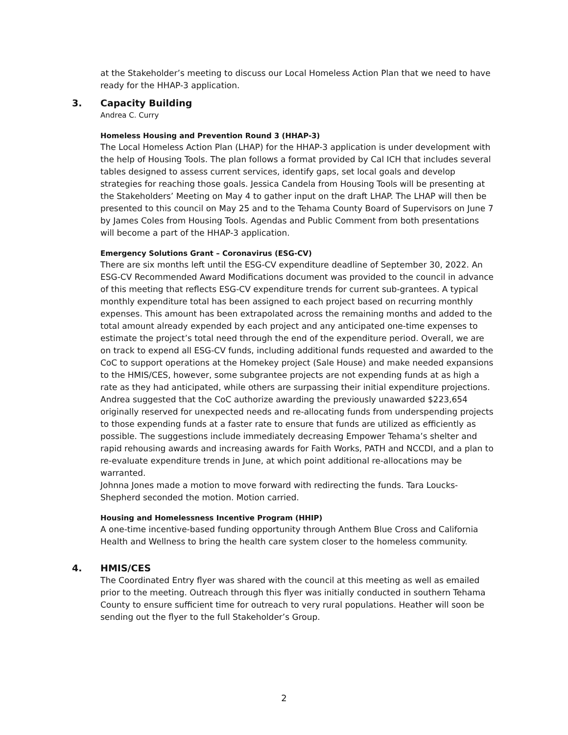at the Stakeholder’s meeting to discuss our Local Homeless Action Plan that we need to have ready for the HHAP-3 application.
3. Capacity Building
Andrea C. Curry
Homeless Housing and Prevention Round 3 (HHAP-3)
The Local Homeless Action Plan (LHAP) for the HHAP-3 application is under development with the help of Housing Tools. The plan follows a format provided by Cal ICH that includes several tables designed to assess current services, identify gaps, set local goals and develop strategies for reaching those goals. Jessica Candela from Housing Tools will be presenting at the Stakeholders’ Meeting on May 4 to gather input on the draft LHAP. The LHAP will then be presented to this council on May 25 and to the Tehama County Board of Supervisors on June 7 by James Coles from Housing Tools. Agendas and Public Comment from both presentations will become a part of the HHAP-3 application.
Emergency Solutions Grant – Coronavirus (ESG-CV)
There are six months left until the ESG-CV expenditure deadline of September 30, 2022. An ESG-CV Recommended Award Modifications document was provided to the council in advance of this meeting that reflects ESG-CV expenditure trends for current sub-grantees. A typical monthly expenditure total has been assigned to each project based on recurring monthly expenses. This amount has been extrapolated across the remaining months and added to the total amount already expended by each project and any anticipated one-time expenses to estimate the project’s total need through the end of the expenditure period. Overall, we are on track to expend all ESG-CV funds, including additional funds requested and awarded to the CoC to support operations at the Homekey project (Sale House) and make needed expansions to the HMIS/CES, however, some subgrantee projects are not expending funds at as high a rate as they had anticipated, while others are surpassing their initial expenditure projections. Andrea suggested that the CoC authorize awarding the previously unawarded $223,654 originally reserved for unexpected needs and re-allocating funds from underspending projects to those expending funds at a faster rate to ensure that funds are utilized as efficiently as possible. The suggestions include immediately decreasing Empower Tehama’s shelter and rapid rehousing awards and increasing awards for Faith Works, PATH and NCCDI, and a plan to re-evaluate expenditure trends in June, at which point additional re-allocations may be warranted.
Johnna Jones made a motion to move forward with redirecting the funds. Tara Loucks-Shepherd seconded the motion. Motion carried.
Housing and Homelessness Incentive Program (HHIP)
A one-time incentive-based funding opportunity through Anthem Blue Cross and California Health and Wellness to bring the health care system closer to the homeless community.
4. HMIS/CES
The Coordinated Entry flyer was shared with the council at this meeting as well as emailed prior to the meeting. Outreach through this flyer was initially conducted in southern Tehama County to ensure sufficient time for outreach to very rural populations. Heather will soon be sending out the flyer to the full Stakeholder’s Group.
2